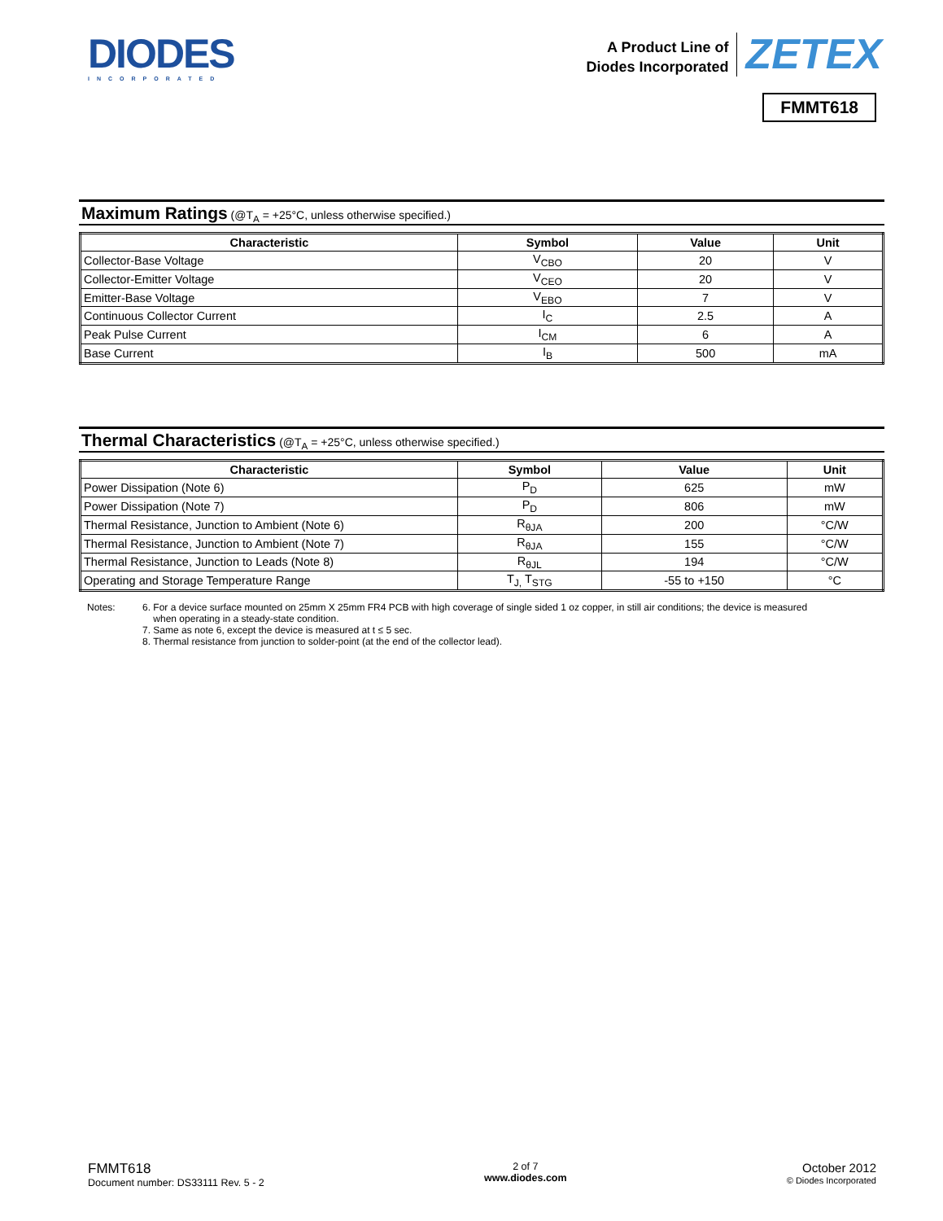DIODES
INCORPORATED
A Product Line of
Diodes Incorporated
ZETEX
FMMT618
Maximum Ratings (@T<sub>A</sub> = +25°C, unless otherwise specified.)
| Characteristic | Symbol | Value | Unit |
| --- | --- | --- | --- |
| Collector-Base Voltage | V<sub>CBO</sub> | 20 | V |
| Collector-Emitter Voltage | V<sub>CEO</sub> | 20 | V |
| Emitter-Base Voltage | V<sub>EBO</sub> | 7 | V |
| Continuous Collector Current | I<sub>C</sub> | 2.5 | A |
| Peak Pulse Current | I<sub>CM</sub> | 6 | A |
| Base Current | I<sub>B</sub> | 500 | mA |
Thermal Characteristics (@T<sub>A</sub> = +25°C, unless otherwise specified.)
| Characteristic | Symbol | Value | Unit |
| --- | --- | --- | --- |
| Power Dissipation (Note 6) | P<sub>D</sub> | 625 | mW |
| Power Dissipation (Note 7) | P<sub>D</sub> | 806 | mW |
| Thermal Resistance, Junction to Ambient (Note 6) | R<sub>θJA</sub> | 200 | °C/W |
| Thermal Resistance, Junction to Ambient (Note 7) | R<sub>θJA</sub> | 155 | °C/W |
| Thermal Resistance, Junction to Leads (Note 8) | R<sub>θJL</sub> | 194 | °C/W |
| Operating and Storage Temperature Range | T<sub>J,</sub> T<sub>STG</sub> | -55 to +150 | °C |
Notes: 6. For a device surface mounted on 25mm X 25mm FR4 PCB with high coverage of single sided 1 oz copper, in still air conditions; the device is measured
when operating in a steady-state condition.
7. Same as note 6, except the device is measured at t ≤ 5 sec.
8. Thermal resistance from junction to solder-point (at the end of the collector lead).
FMMT618
Document number: DS33111 Rev. 5 - 2
2 of 7
www.diodes.com
October 2012
© Diodes Incorporated